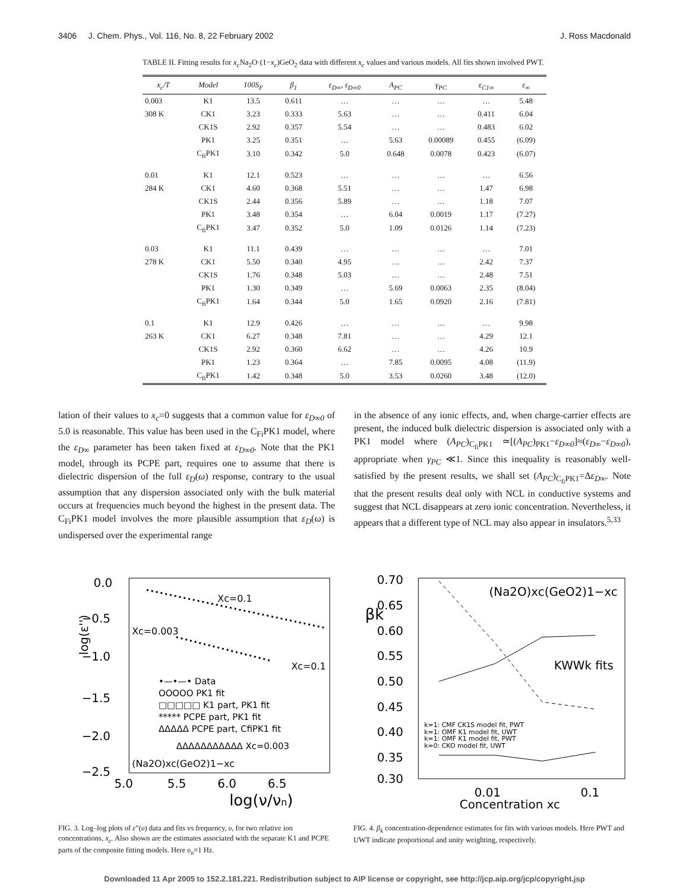3406 J. Chem. Phys., Vol. 116, No. 8, 22 February 2002 J. Ross Macdonald
TABLE II. Fitting results for x<sub>c</sub> Na<sub>2</sub>O·(1−x<sub>c</sub>)GeO<sub>2</sub> data with different x<sub>c</sub> values and various models. All fits shown involved PWT.
| x<sub>c</sub>/T | Model | 100S<sub>F</sub> | β<sub>1</sub> | ε<sub>D∞</sub>, ε<sub>D∞0</sub> | A<sub>PC</sub> | γ<sub>PC</sub> | ε<sub>C1∞</sub> | ε<sub>∞</sub> |
| --- | --- | --- | --- | --- | --- | --- | --- | --- |
| 0.003 | K1 | 13.5 | 0.611 | … | … | … | … | 5.48 |
| 308 K | CK1 | 3.23 | 0.333 | 5.63 | … | … | 0.411 | 6.04 |
| | CK1S | 2.92 | 0.357 | 5.54 | … | … | 0.483 | 6.02 |
| | PK1 | 3.25 | 0.351 | … | 5.63 | 0.00089 | 0.455 | (6.09) |
| | C<sub>fi</sub>PK1 | 3.10 | 0.342 | 5.0 | 0.648 | 0.0078 | 0.423 | (6.07) |
| 0.01 | K1 | 12.1 | 0.523 | … | … | … | … | 6.56 |
| 284 K | CK1 | 4.60 | 0.368 | 5.51 | … | … | 1.47 | 6.98 |
| | CK1S | 2.44 | 0.356 | 5.89 | … | … | 1.18 | 7.07 |
| | PK1 | 3.48 | 0.354 | … | 6.04 | 0.0019 | 1.17 | (7.27) |
| | C<sub>fi</sub>PK1 | 3.47 | 0.352 | 5.0 | 1.09 | 0.0126 | 1.14 | (7.23) |
| 0.03 | K1 | 11.1 | 0.439 | … | … | … | … | 7.01 |
| 278 K | CK1 | 5.50 | 0.340 | 4.95 | … | … | 2.42 | 7.37 |
| | CK1S | 1.76 | 0.348 | 5.03 | … | … | 2.48 | 7.51 |
| | PK1 | 1.30 | 0.349 | … | 5.69 | 0.0063 | 2.35 | (8.04) |
| | C<sub>fi</sub>PK1 | 1.64 | 0.344 | 5.0 | 1.65 | 0.0920 | 2.16 | (7.81) |
| 0.1 | K1 | 12.9 | 0.426 | … | … | … | … | 9.98 |
| 263 K | CK1 | 6.27 | 0.348 | 7.81 | … | … | 4.29 | 12.1 |
| | CK1S | 2.92 | 0.360 | 6.62 | … | … | 4.26 | 10.9 |
| | PK1 | 1.23 | 0.364 | … | 7.85 | 0.0095 | 4.08 | (11.9) |
| | C<sub>fi</sub>PK1 | 1.42 | 0.348 | 5.0 | 3.53 | 0.0260 | 3.48 | (12.0) |
lation of their values to x<sub>c</sub>=0 suggests that a common value for ε<sub>D∞0</sub> of 5.0 is reasonable. This value has been used in the C<sub>Fi</sub>PK1 model, where the ε<sub>D∞</sub> parameter has been taken fixed at ε<sub>D∞0</sub>. Note that the PK1 model, through its PCPE part, requires one to assume that there is dielectric dispersion of the full ε<sub>D</sub>(ω) response, contrary to the usual assumption that any dispersion associated only with the bulk material occurs at frequencies much beyond the highest in the present data. The C<sub>Fi</sub>PK1 model involves the more plausible assumption that ε<sub>D</sub>(ω) is undispersed over the experimental range
in the absence of any ionic effects, and, when charge-carrier effects are present, the induced bulk dielectric dispersion is associated only with a PK1 model where (A<sub>PC</sub>)<sub>C<sub>fi</sub>PK1</sub> ≃[(A<sub>PC</sub>)<sub>PK1</sub>−ε<sub>D∞0</sub>]≈(ε<sub>D∞</sub>−ε<sub>D∞0</sub>), appropriate when γ<sub>PC</sub> ≪1. Since this inequality is reasonably well-satisfied by the present results, we shall set (A<sub>PC</sub>)<sub>C<sub>fi</sub>PK1</sub>=Δε<sub>D∞</sub>. Note that the present results deal only with NCL in conductive systems and suggest that NCL disappears at zero ionic concentration. Nevertheless, it appears that a different type of NCL may also appear in insulators.<sup>5,33</sup>
log(ε'')
0.0
−0.5
−1.0
−1.5
−2.0
−2.5
5.0
5.5
6.0
6.5
log(ν/νn)
Xc=0.1
Xc=0.003
Xc=0.1
•—•—• Data
OOOOO PK1 fit
□□□□□ K1 part, PK1 fit
***** PCPE part, PK1 fit
ΔΔΔΔΔ PCPE part, CfiPK1 fit
ΔΔΔΔΔΔΔΔΔΔΔ Xc=0.003
(Na2O)xc(GeO2)1−xc
FIG. 3. Log–log plots of ε″(υ) data and fits vs frequency, υ, for two relative ion concentrations, x<sub>c</sub>. Also shown are the estimates associated with the separate K1 and PCPE parts of the composite fitting models. Here υ<sub>n</sub>=1 Hz.
βk
0.70
0.65
0.60
0.55
0.50
0.45
0.40
0.35
0.30
0.01
0.1
Concentration xc
(Na2O)xc(GeO2)1−xc
KWWk fits
k=1: CMF CK1S model fit, PWT
k=1: OMF K1 model fit, UWT
k=1: OMF K1 model fit, PWT
k=0: CKO model fit, UWT
FIG. 4. β<sub>k</sub> concentration-dependence estimates for fits with various models. Here PWT and UWT indicate proportional and unity weighting, respectively.
Downloaded 11 Apr 2005 to 152.2.181.221. Redistribution subject to AIP license or copyright, see http://jcp.aip.org/jcp/copyright.jsp